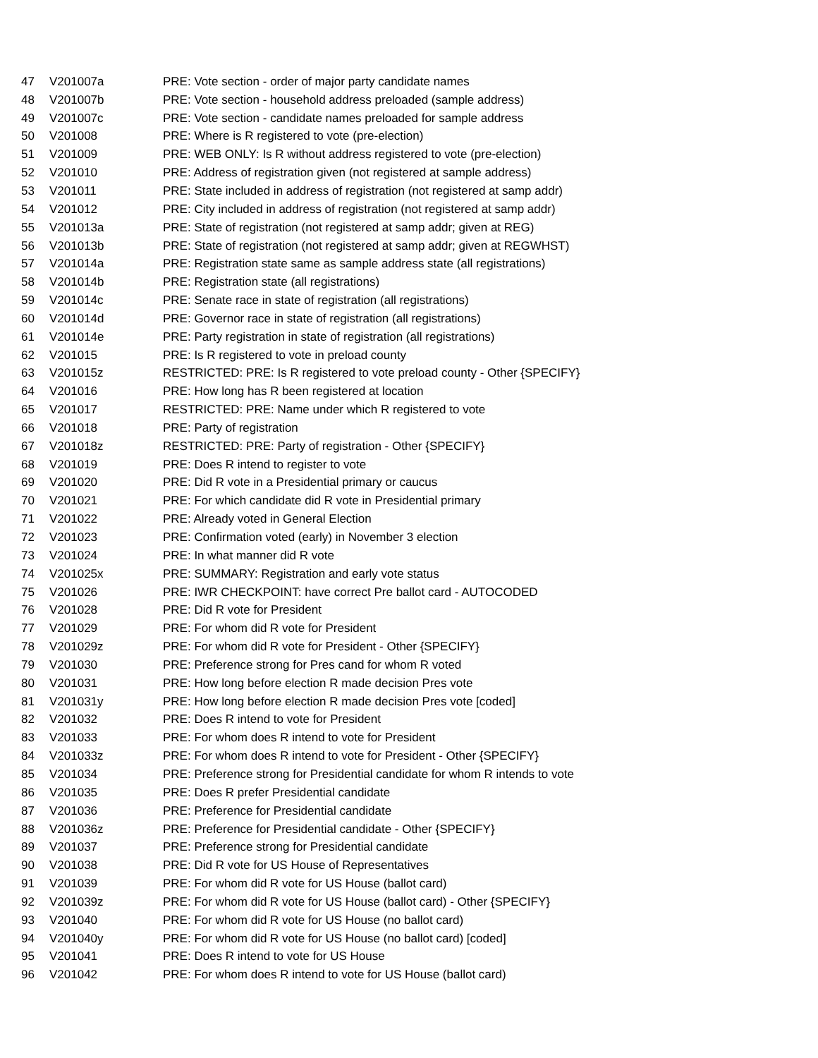| 47 | V201007a | PRE: Vote section - order of major party candidate names |
| 48 | V201007b | PRE: Vote section - household address preloaded (sample address) |
| 49 | V201007c | PRE: Vote section - candidate names preloaded for sample address |
| 50 | V201008 | PRE: Where is R registered to vote (pre-election) |
| 51 | V201009 | PRE: WEB ONLY: Is R without address registered to vote (pre-election) |
| 52 | V201010 | PRE: Address of registration given (not registered at sample address) |
| 53 | V201011 | PRE: State included in address of registration (not registered at samp addr) |
| 54 | V201012 | PRE: City included in address of registration (not registered at samp addr) |
| 55 | V201013a | PRE: State of registration (not registered at samp addr; given at REG) |
| 56 | V201013b | PRE: State of registration (not registered at samp addr; given at REGWHST) |
| 57 | V201014a | PRE: Registration state same as sample address state (all registrations) |
| 58 | V201014b | PRE: Registration state (all registrations) |
| 59 | V201014c | PRE: Senate race in state of registration (all registrations) |
| 60 | V201014d | PRE: Governor race in state of registration (all registrations) |
| 61 | V201014e | PRE: Party registration in state of registration (all registrations) |
| 62 | V201015 | PRE: Is R registered to vote in preload county |
| 63 | V201015z | RESTRICTED: PRE: Is R registered to vote preload county - Other {SPECIFY} |
| 64 | V201016 | PRE: How long has R been registered at location |
| 65 | V201017 | RESTRICTED: PRE: Name under which R registered to vote |
| 66 | V201018 | PRE: Party of registration |
| 67 | V201018z | RESTRICTED: PRE: Party of registration - Other {SPECIFY} |
| 68 | V201019 | PRE: Does R intend to register to vote |
| 69 | V201020 | PRE: Did R vote in a Presidential primary or caucus |
| 70 | V201021 | PRE: For which candidate did R vote in Presidential primary |
| 71 | V201022 | PRE: Already voted in General Election |
| 72 | V201023 | PRE: Confirmation voted (early) in November 3 election |
| 73 | V201024 | PRE: In what manner did R vote |
| 74 | V201025x | PRE: SUMMARY: Registration and early vote status |
| 75 | V201026 | PRE: IWR CHECKPOINT: have correct Pre ballot card - AUTOCODED |
| 76 | V201028 | PRE: Did R vote for President |
| 77 | V201029 | PRE: For whom did R vote for President |
| 78 | V201029z | PRE: For whom did R vote for President - Other {SPECIFY} |
| 79 | V201030 | PRE: Preference strong for Pres cand for whom R voted |
| 80 | V201031 | PRE: How long before election R made decision Pres vote |
| 81 | V201031y | PRE: How long before election R made decision Pres vote [coded] |
| 82 | V201032 | PRE: Does R intend to vote for President |
| 83 | V201033 | PRE: For whom does R intend to vote for President |
| 84 | V201033z | PRE: For whom does R intend to vote for President - Other {SPECIFY} |
| 85 | V201034 | PRE: Preference strong for Presidential candidate for whom R intends to vote |
| 86 | V201035 | PRE: Does R prefer Presidential candidate |
| 87 | V201036 | PRE: Preference for Presidential candidate |
| 88 | V201036z | PRE: Preference for Presidential candidate - Other {SPECIFY} |
| 89 | V201037 | PRE: Preference strong for Presidential candidate |
| 90 | V201038 | PRE: Did R vote for US House of Representatives |
| 91 | V201039 | PRE: For whom did R vote for US House (ballot card) |
| 92 | V201039z | PRE: For whom did R vote for US House (ballot card) - Other {SPECIFY} |
| 93 | V201040 | PRE: For whom did R vote for US House (no ballot card) |
| 94 | V201040y | PRE: For whom did R vote for US House (no ballot card) [coded] |
| 95 | V201041 | PRE: Does R intend to vote for US House |
| 96 | V201042 | PRE: For whom does R intend to vote for US House (ballot card) |